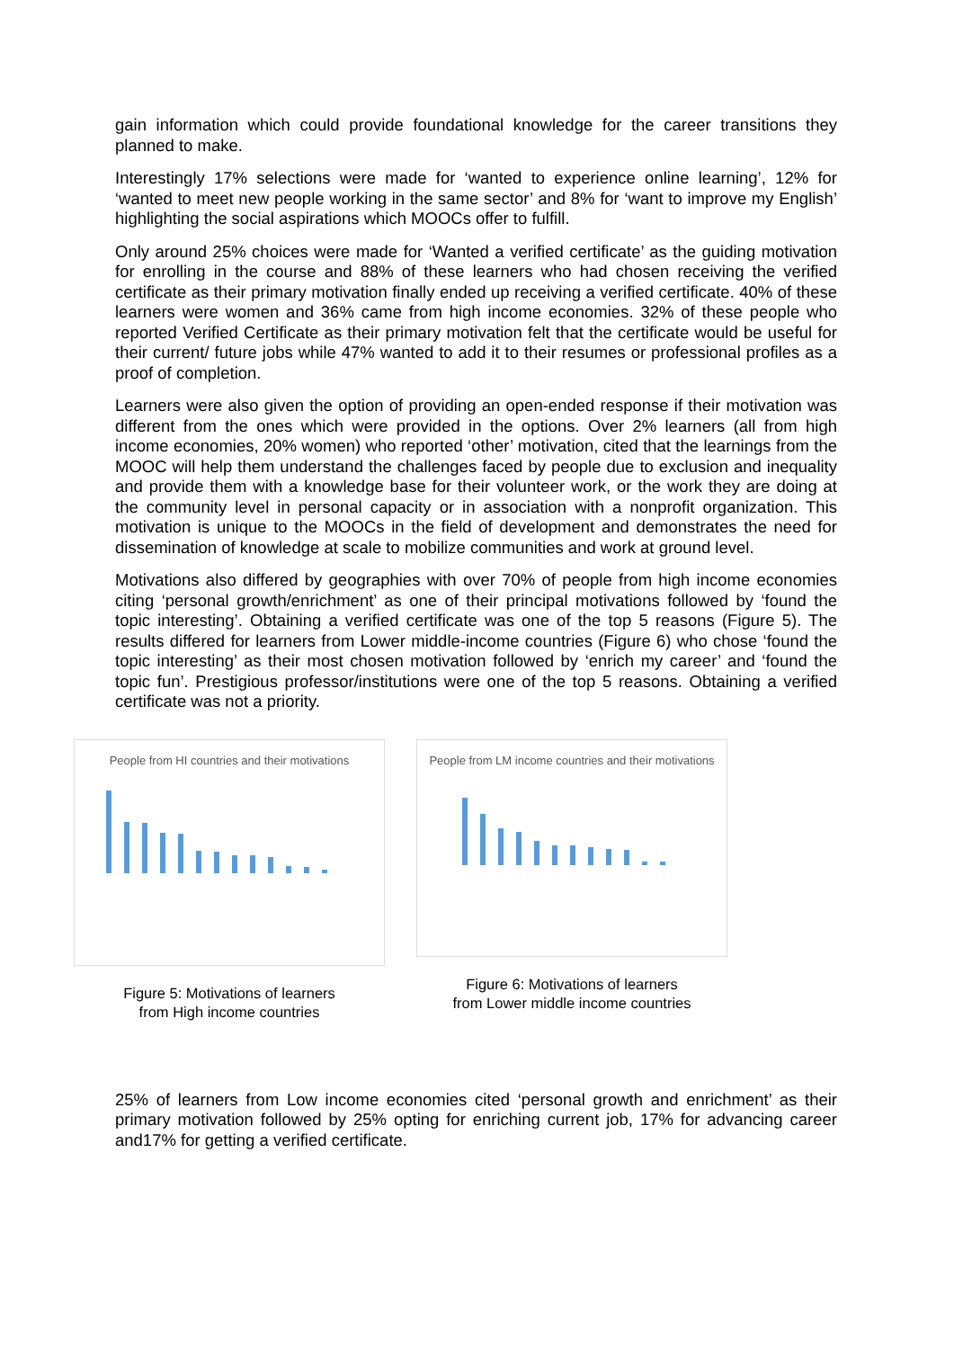gain information which could provide foundational knowledge for the career transitions they planned to make.
Interestingly 17% selections were made for ‘wanted to experience online learning’, 12% for ‘wanted to meet new people working in the same sector’ and 8% for ‘want to improve my English’ highlighting the social aspirations which MOOCs offer to fulfill.
Only around 25% choices were made for ‘Wanted a verified certificate’ as the guiding motivation for enrolling in the course and 88% of these learners who had chosen receiving the verified certificate as their primary motivation finally ended up receiving a verified certificate. 40% of these learners were women and 36% came from high income economies. 32% of these people who reported Verified Certificate as their primary motivation felt that the certificate would be useful for their current/ future jobs while 47% wanted to add it to their resumes or professional profiles as a proof of completion.
Learners were also given the option of providing an open-ended response if their motivation was different from the ones which were provided in the options. Over 2% learners (all from high income economies, 20% women) who reported ‘other’ motivation, cited that the learnings from the MOOC will help them understand the challenges faced by people due to exclusion and inequality and provide them with a knowledge base for their volunteer work, or the work they are doing at the community level in personal capacity or in association with a nonprofit organization. This motivation is unique to the MOOCs in the field of development and demonstrates the need for dissemination of knowledge at scale to mobilize communities and work at ground level.
Motivations also differed by geographies with over 70% of people from high income economies citing ‘personal growth/enrichment’ as one of their principal motivations followed by ‘found the topic interesting’. Obtaining a verified certificate was one of the top 5 reasons (Figure 5). The results differed for learners from Lower middle-income countries (Figure 6) who chose ‘found the topic interesting’ as their most chosen motivation followed by ‘enrich my career’ and ‘found the topic fun’. Prestigious professor/institutions were one of the top 5 reasons. Obtaining a verified certificate was not a priority.
People from HI countries and their motivations
Figure 5: Motivations of learners
from High income countries
People from LM income countries and their motivations
Figure 6: Motivations of learners
from Lower middle income countries
25% of learners from Low income economies cited ‘personal growth and enrichment’ as their primary motivation followed by 25% opting for enriching current job, 17% for advancing career and17% for getting a verified certificate.